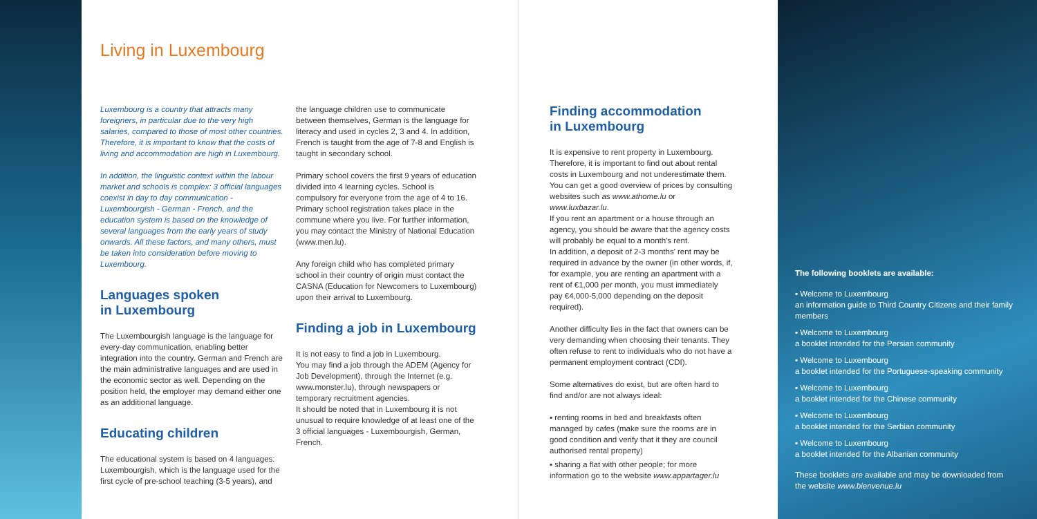Living in Luxembourg
Luxembourg is a country that attracts many foreigners, in particular due to the very high salaries, compared to those of most other countries.
Therefore, it is important to know that the costs of living and accommodation are high in Luxembourg.
In addition, the linguistic context within the labour market and schools is complex: 3 official languages coexist in day to day communication - Luxembourgish - German - French, and the education system is based on the knowledge of several languages from the early years of study onwards. All these factors, and many others, must be taken into consideration before moving to Luxembourg.
Languages spoken
in Luxembourg
The Luxembourgish language is the language for every-day communication, enabling better integration into the country. German and French are the main administrative languages and are used in the economic sector as well. Depending on the position held, the employer may demand either one as an additional language.
Educating children
The educational system is based on 4 languages: Luxembourgish, which is the language used for the first cycle of pre-school teaching (3-5 years), and
the language children use to communicate between themselves, German is the language for literacy and used in cycles 2, 3 and 4. In addition, French is taught from the age of 7-8 and English is taught in secondary school.
Primary school covers the first 9 years of education divided into 4 learning cycles. School is compulsory for everyone from the age of 4 to 16. Primary school registration takes place in the commune where you live. For further information, you may contact the Ministry of National Education (www.men.lu).
Any foreign child who has completed primary school in their country of origin must contact the CASNA (Education for Newcomers to Luxembourg) upon their arrival to Luxembourg.
Finding a job in Luxembourg
It is not easy to find a job in Luxembourg.
You may find a job through the ADEM (Agency for Job Development), through the Internet (e.g. www.monster.lu), through newspapers or temporary recruitment agencies.
It should be noted that in Luxembourg it is not unusual to require knowledge of at least one of the 3 official languages - Luxembourgish, German, French.
Finding accommodation
in Luxembourg
It is expensive to rent property in Luxembourg. Therefore, it is important to find out about rental costs in Luxembourg and not underestimate them. You can get a good overview of prices by consulting websites such as www.athome.lu or www.luxbazar.lu.
If you rent an apartment or a house through an agency, you should be aware that the agency costs will probably be equal to a month's rent.
In addition, a deposit of 2-3 months' rent may be required in advance by the owner (in other words, if, for example, you are renting an apartment with a rent of €1,000 per month, you must immediately pay €4,000-5,000 depending on the deposit required).
Another difficulty lies in the fact that owners can be very demanding when choosing their tenants. They often refuse to rent to individuals who do not have a permanent employment contract (CDI).
Some alternatives do exist, but are often hard to find and/or are not always ideal:
▪ renting rooms in bed and breakfasts often managed by cafes (make sure the rooms are in good condition and verify that it they are council authorised rental property)
▪ sharing a flat with other people; for more information go to the website www.appartager.lu
The following booklets are available:
▪ Welcome to Luxembourg
an information guide to Third Country Citizens and their family members
▪ Welcome to Luxembourg
a booklet intended for the Persian community
▪ Welcome to Luxembourg
a booklet intended for the Portuguese-speaking community
▪ Welcome to Luxembourg
a booklet intended for the Chinese community
▪ Welcome to Luxembourg
a booklet intended for the Serbian community
▪ Welcome to Luxembourg
a booklet intended for the Albanian community
These booklets are available and may be downloaded from the website www.bienvenue.lu